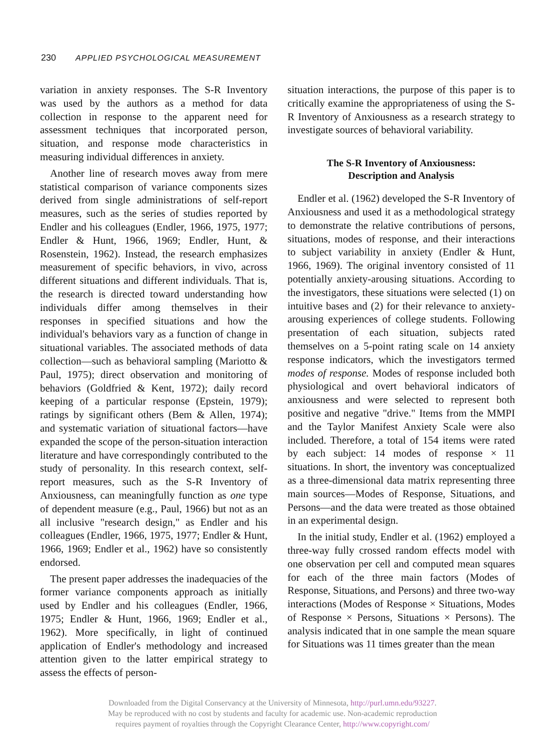230 APPLIED PSYCHOLOGICAL MEASUREMENT
variation in anxiety responses. The S-R Inventory was used by the authors as a method for data collection in response to the apparent need for assessment techniques that incorporated person, situation, and response mode characteristics in measuring individual differences in anxiety.
Another line of research moves away from mere statistical comparison of variance components sizes derived from single administrations of self-report measures, such as the series of studies reported by Endler and his colleagues (Endler, 1966, 1975, 1977; Endler & Hunt, 1966, 1969; Endler, Hunt, & Rosenstein, 1962). Instead, the research emphasizes measurement of specific behaviors, in vivo, across different situations and different individuals. That is, the research is directed toward understanding how individuals differ among themselves in their responses in specified situations and how the individual's behaviors vary as a function of change in situational variables. The associated methods of data collection—such as behavioral sampling (Mariotto & Paul, 1975); direct observation and monitoring of behaviors (Goldfried & Kent, 1972); daily record keeping of a particular response (Epstein, 1979); ratings by significant others (Bem & Allen, 1974); and systematic variation of situational factors—have expanded the scope of the person-situation interaction literature and have correspondingly contributed to the study of personality. In this research context, self-report measures, such as the S-R Inventory of Anxiousness, can meaningfully function as one type of dependent measure (e.g., Paul, 1966) but not as an all inclusive "research design," as Endler and his colleagues (Endler, 1966, 1975, 1977; Endler & Hunt, 1966, 1969; Endler et al., 1962) have so consistently endorsed.
The present paper addresses the inadequacies of the former variance components approach as initially used by Endler and his colleagues (Endler, 1966, 1975; Endler & Hunt, 1966, 1969; Endler et al., 1962). More specifically, in light of continued application of Endler's methodology and increased attention given to the latter empirical strategy to assess the effects of person-
situation interactions, the purpose of this paper is to critically examine the appropriateness of using the S-R Inventory of Anxiousness as a research strategy to investigate sources of behavioral variability.
The S-R Inventory of Anxiousness:
Description and Analysis
Endler et al. (1962) developed the S-R Inventory of Anxiousness and used it as a methodological strategy to demonstrate the relative contributions of persons, situations, modes of response, and their interactions to subject variability in anxiety (Endler & Hunt, 1966, 1969). The original inventory consisted of 11 potentially anxiety-arousing situations. According to the investigators, these situations were selected (1) on intuitive bases and (2) for their relevance to anxiety-arousing experiences of college students. Following presentation of each situation, subjects rated themselves on a 5-point rating scale on 14 anxiety response indicators, which the investigators termed modes of response. Modes of response included both physiological and overt behavioral indicators of anxiousness and were selected to represent both positive and negative "drive." Items from the MMPI and the Taylor Manifest Anxiety Scale were also included. Therefore, a total of 154 items were rated by each subject: 14 modes of response × 11 situations. In short, the inventory was conceptualized as a three-dimensional data matrix representing three main sources—Modes of Response, Situations, and Persons—and the data were treated as those obtained in an experimental design.
In the initial study, Endler et al. (1962) employed a three-way fully crossed random effects model with one observation per cell and computed mean squares for each of the three main factors (Modes of Response, Situations, and Persons) and three two-way interactions (Modes of Response × Situations, Modes of Response × Persons, Situations × Persons). The analysis indicated that in one sample the mean square for Situations was 11 times greater than the mean
Downloaded from the Digital Conservancy at the University of Minnesota, http://purl.umn.edu/93227.
May be reproduced with no cost by students and faculty for academic use. Non-academic reproduction
requires payment of royalties through the Copyright Clearance Center, http://www.copyright.com/